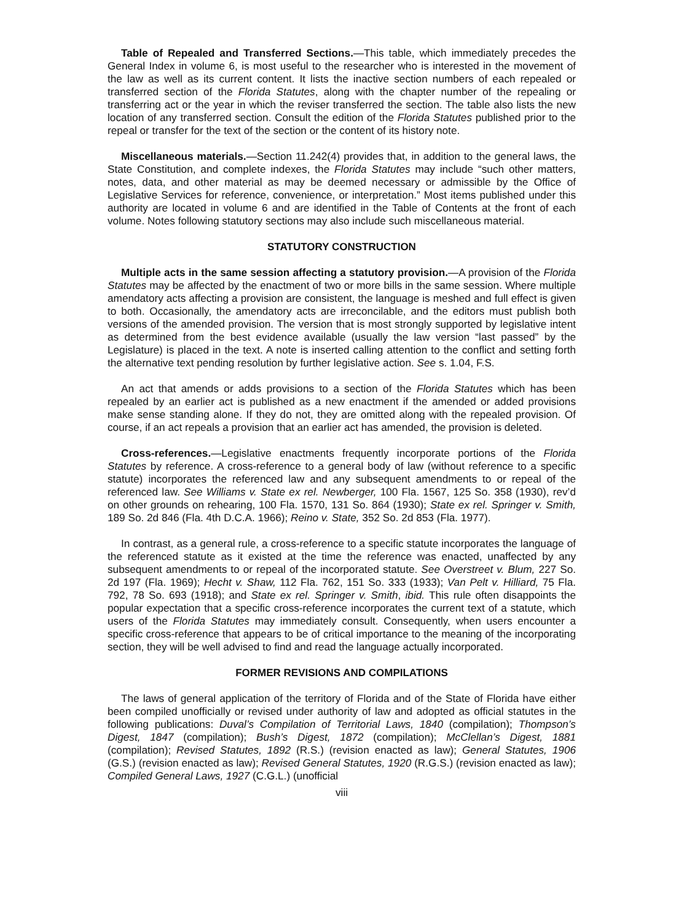Table of Repealed and Transferred Sections.—This table, which immediately precedes the General Index in volume 6, is most useful to the researcher who is interested in the movement of the law as well as its current content. It lists the inactive section numbers of each repealed or transferred section of the Florida Statutes, along with the chapter number of the repealing or transferring act or the year in which the reviser transferred the section. The table also lists the new location of any transferred section. Consult the edition of the Florida Statutes published prior to the repeal or transfer for the text of the section or the content of its history note.
Miscellaneous materials.—Section 11.242(4) provides that, in addition to the general laws, the State Constitution, and complete indexes, the Florida Statutes may include “such other matters, notes, data, and other material as may be deemed necessary or admissible by the Office of Legislative Services for reference, convenience, or interpretation.” Most items published under this authority are located in volume 6 and are identified in the Table of Contents at the front of each volume. Notes following statutory sections may also include such miscellaneous material.
STATUTORY CONSTRUCTION
Multiple acts in the same session affecting a statutory provision.—A provision of the Florida Statutes may be affected by the enactment of two or more bills in the same session. Where multiple amendatory acts affecting a provision are consistent, the language is meshed and full effect is given to both. Occasionally, the amendatory acts are irreconcilable, and the editors must publish both versions of the amended provision. The version that is most strongly supported by legislative intent as determined from the best evidence available (usually the law version “last passed” by the Legislature) is placed in the text. A note is inserted calling attention to the conflict and setting forth the alternative text pending resolution by further legislative action. See s. 1.04, F.S.
An act that amends or adds provisions to a section of the Florida Statutes which has been repealed by an earlier act is published as a new enactment if the amended or added provisions make sense standing alone. If they do not, they are omitted along with the repealed provision. Of course, if an act repeals a provision that an earlier act has amended, the provision is deleted.
Cross-references.—Legislative enactments frequently incorporate portions of the Florida Statutes by reference. A cross-reference to a general body of law (without reference to a specific statute) incorporates the referenced law and any subsequent amendments to or repeal of the referenced law. See Williams v. State ex rel. Newberger, 100 Fla. 1567, 125 So. 358 (1930), rev’d on other grounds on rehearing, 100 Fla. 1570, 131 So. 864 (1930); State ex rel. Springer v. Smith, 189 So. 2d 846 (Fla. 4th D.C.A. 1966); Reino v. State, 352 So. 2d 853 (Fla. 1977).
In contrast, as a general rule, a cross-reference to a specific statute incorporates the language of the referenced statute as it existed at the time the reference was enacted, unaffected by any subsequent amendments to or repeal of the incorporated statute. See Overstreet v. Blum, 227 So. 2d 197 (Fla. 1969); Hecht v. Shaw, 112 Fla. 762, 151 So. 333 (1933); Van Pelt v. Hilliard, 75 Fla. 792, 78 So. 693 (1918); and State ex rel. Springer v. Smith, ibid. This rule often disappoints the popular expectation that a specific cross-reference incorporates the current text of a statute, which users of the Florida Statutes may immediately consult. Consequently, when users encounter a specific cross-reference that appears to be of critical importance to the meaning of the incorporating section, they will be well advised to find and read the language actually incorporated.
FORMER REVISIONS AND COMPILATIONS
The laws of general application of the territory of Florida and of the State of Florida have either been compiled unofficially or revised under authority of law and adopted as official statutes in the following publications: Duval’s Compilation of Territorial Laws, 1840 (compilation); Thompson’s Digest, 1847 (compilation); Bush’s Digest, 1872 (compilation); McClellan’s Digest, 1881 (compilation); Revised Statutes, 1892 (R.S.) (revision enacted as law); General Statutes, 1906 (G.S.) (revision enacted as law); Revised General Statutes, 1920 (R.G.S.) (revision enacted as law); Compiled General Laws, 1927 (C.G.L.) (unofficial
viii